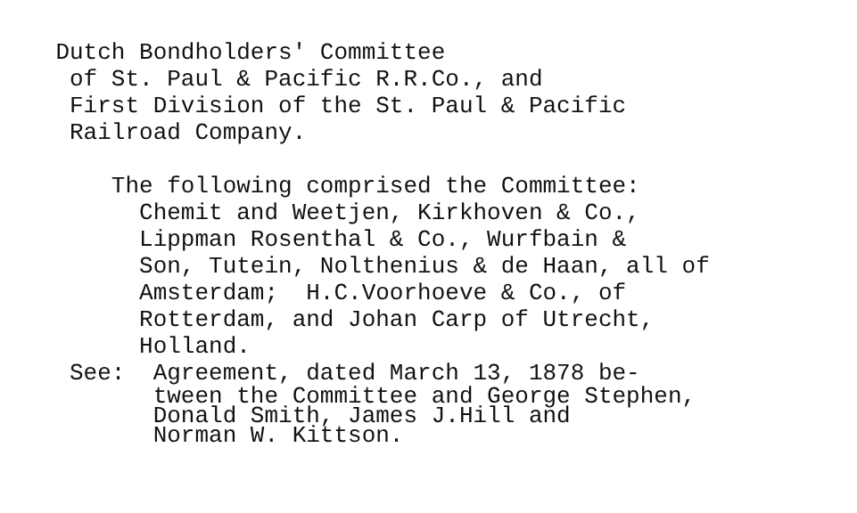Dutch Bondholders' Committee
of St. Paul & Pacific R.R.Co., and
First Division of the St. Paul & Pacific
Railroad Company.
The following comprised the Committee:
Chemit and Weetjen, Kirkhoven & Co.,
Lippman Rosenthal & Co., Wurfbain &
Son, Tutein, Nolthenius & de Haan, all of
Amsterdam; H.C.Voorhoeve & Co., of
Rotterdam, and Johan Carp of Utrecht,
Holland.
See: Agreement, dated March 13, 1878 be-
tween the Committee and George Stephen,
Donald Smith, James J.Hill and
Norman W. Kittson.